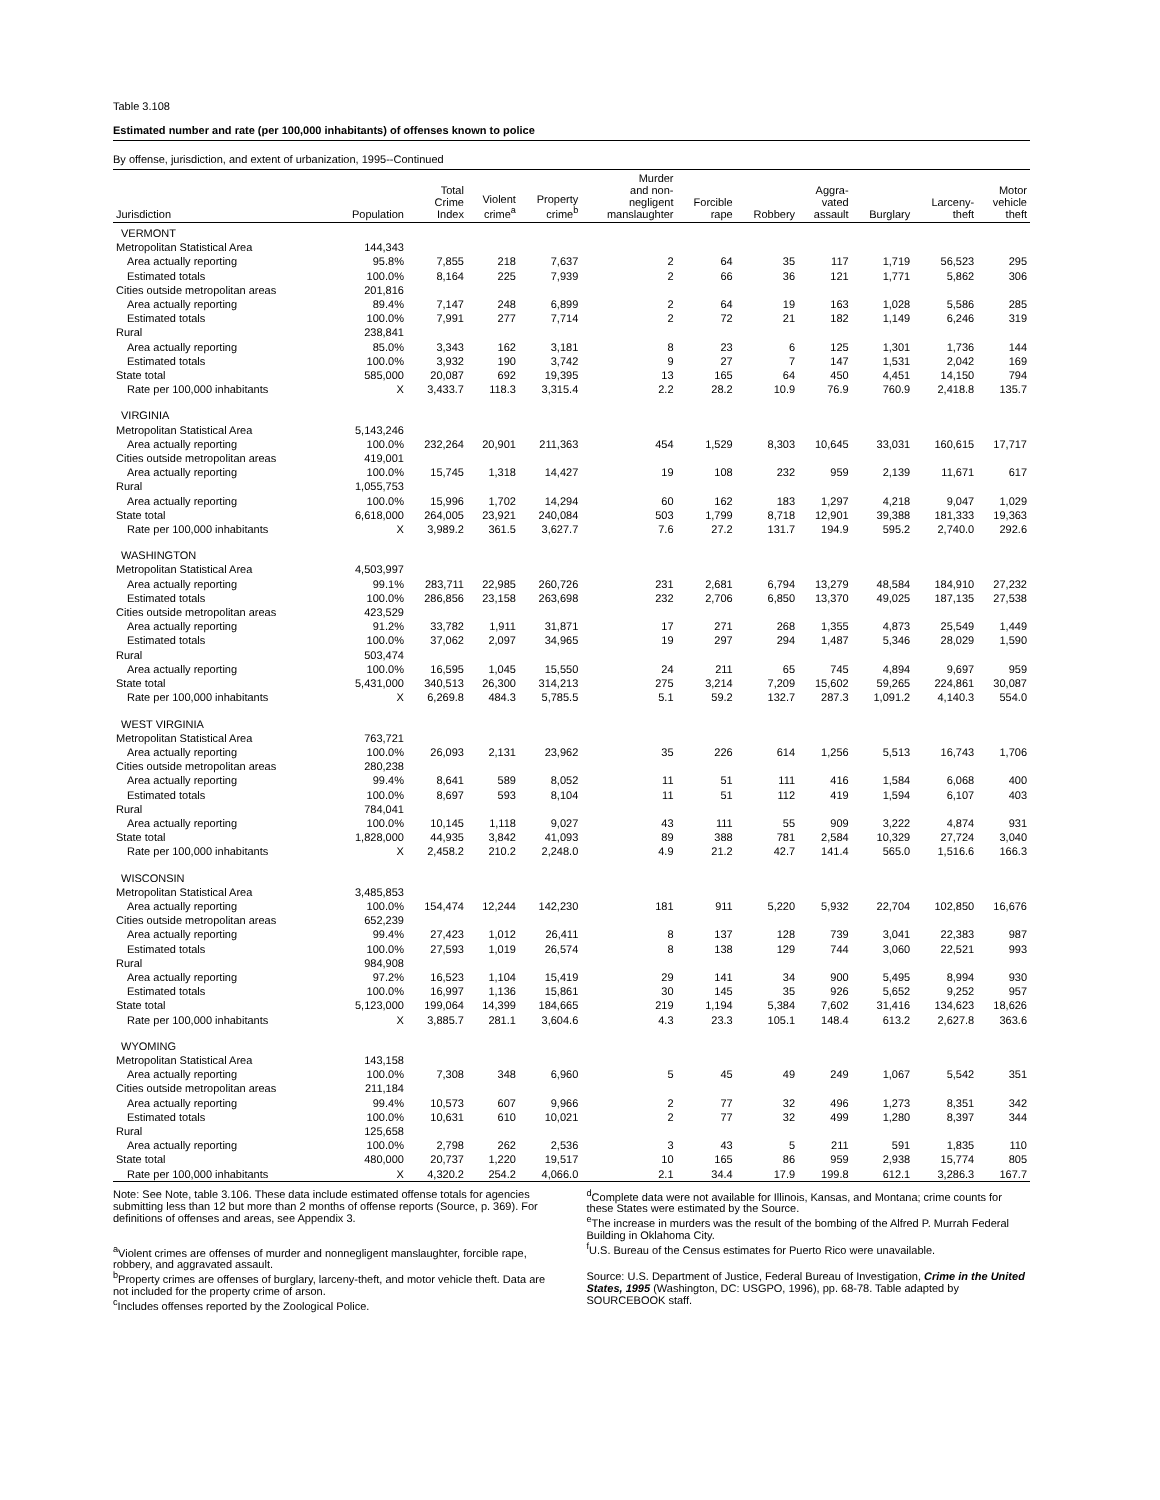Table 3.108
Estimated number and rate (per 100,000 inhabitants) of offenses known to police
By offense, jurisdiction, and extent of urbanization, 1995--Continued
| Jurisdiction | Population | Total Crime Index | Violent crime<sup>a</sup> | Property crime<sup>b</sup> | Murder and non- negligent manslaughter | Forcible rape | Robbery | Aggra- vated assault | Burglary | Larceny- theft | Motor vehicle theft |
| --- | --- | --- | --- | --- | --- | --- | --- | --- | --- | --- | --- |
| VERMONT | | | | | | | | | | | |
| Metropolitan Statistical Area | 144,343 | | | | | | | | | | |
| Area actually reporting | 95.8% | 7,855 | 218 | 7,637 | 2 | 64 | 35 | 117 | 1,719 | 56,523 | 295 |
| Estimated totals | 100.0% | 8,164 | 225 | 7,939 | 2 | 66 | 36 | 121 | 1,771 | 5,862 | 306 |
| Cities outside metropolitan areas | 201,816 | | | | | | | | | | |
| Area actually reporting | 89.4% | 7,147 | 248 | 6,899 | 2 | 64 | 19 | 163 | 1,028 | 5,586 | 285 |
| Estimated totals | 100.0% | 7,991 | 277 | 7,714 | 2 | 72 | 21 | 182 | 1,149 | 6,246 | 319 |
| Rural | 238,841 | | | | | | | | | | |
| Area actually reporting | 85.0% | 3,343 | 162 | 3,181 | 8 | 23 | 6 | 125 | 1,301 | 1,736 | 144 |
| Estimated totals | 100.0% | 3,932 | 190 | 3,742 | 9 | 27 | 7 | 147 | 1,531 | 2,042 | 169 |
| State total | 585,000 | 20,087 | 692 | 19,395 | 13 | 165 | 64 | 450 | 4,451 | 14,150 | 794 |
| Rate per 100,000 inhabitants | X | 3,433.7 | 118.3 | 3,315.4 | 2.2 | 28.2 | 10.9 | 76.9 | 760.9 | 2,418.8 | 135.7 |
| VIRGINIA | | | | | | | | | | | |
| Metropolitan Statistical Area | 5,143,246 | | | | | | | | | | |
| Area actually reporting | 100.0% | 232,264 | 20,901 | 211,363 | 454 | 1,529 | 8,303 | 10,645 | 33,031 | 160,615 | 17,717 |
| Cities outside metropolitan areas | 419,001 | | | | | | | | | | |
| Area actually reporting | 100.0% | 15,745 | 1,318 | 14,427 | 19 | 108 | 232 | 959 | 2,139 | 11,671 | 617 |
| Rural | 1,055,753 | | | | | | | | | | |
| Area actually reporting | 100.0% | 15,996 | 1,702 | 14,294 | 60 | 162 | 183 | 1,297 | 4,218 | 9,047 | 1,029 |
| State total | 6,618,000 | 264,005 | 23,921 | 240,084 | 503 | 1,799 | 8,718 | 12,901 | 39,388 | 181,333 | 19,363 |
| Rate per 100,000 inhabitants | X | 3,989.2 | 361.5 | 3,627.7 | 7.6 | 27.2 | 131.7 | 194.9 | 595.2 | 2,740.0 | 292.6 |
| WASHINGTON | | | | | | | | | | | |
| Metropolitan Statistical Area | 4,503,997 | | | | | | | | | | |
| Area actually reporting | 99.1% | 283,711 | 22,985 | 260,726 | 231 | 2,681 | 6,794 | 13,279 | 48,584 | 184,910 | 27,232 |
| Estimated totals | 100.0% | 286,856 | 23,158 | 263,698 | 232 | 2,706 | 6,850 | 13,370 | 49,025 | 187,135 | 27,538 |
| Cities outside metropolitan areas | 423,529 | | | | | | | | | | |
| Area actually reporting | 91.2% | 33,782 | 1,911 | 31,871 | 17 | 271 | 268 | 1,355 | 4,873 | 25,549 | 1,449 |
| Estimated totals | 100.0% | 37,062 | 2,097 | 34,965 | 19 | 297 | 294 | 1,487 | 5,346 | 28,029 | 1,590 |
| Rural | 503,474 | | | | | | | | | | |
| Area actually reporting | 100.0% | 16,595 | 1,045 | 15,550 | 24 | 211 | 65 | 745 | 4,894 | 9,697 | 959 |
| State total | 5,431,000 | 340,513 | 26,300 | 314,213 | 275 | 3,214 | 7,209 | 15,602 | 59,265 | 224,861 | 30,087 |
| Rate per 100,000 inhabitants | X | 6,269.8 | 484.3 | 5,785.5 | 5.1 | 59.2 | 132.7 | 287.3 | 1,091.2 | 4,140.3 | 554.0 |
| WEST VIRGINIA | | | | | | | | | | | |
| Metropolitan Statistical Area | 763,721 | | | | | | | | | | |
| Area actually reporting | 100.0% | 26,093 | 2,131 | 23,962 | 35 | 226 | 614 | 1,256 | 5,513 | 16,743 | 1,706 |
| Cities outside metropolitan areas | 280,238 | | | | | | | | | | |
| Area actually reporting | 99.4% | 8,641 | 589 | 8,052 | 11 | 51 | 111 | 416 | 1,584 | 6,068 | 400 |
| Estimated totals | 100.0% | 8,697 | 593 | 8,104 | 11 | 51 | 112 | 419 | 1,594 | 6,107 | 403 |
| Rural | 784,041 | | | | | | | | | | |
| Area actually reporting | 100.0% | 10,145 | 1,118 | 9,027 | 43 | 111 | 55 | 909 | 3,222 | 4,874 | 931 |
| State total | 1,828,000 | 44,935 | 3,842 | 41,093 | 89 | 388 | 781 | 2,584 | 10,329 | 27,724 | 3,040 |
| Rate per 100,000 inhabitants | X | 2,458.2 | 210.2 | 2,248.0 | 4.9 | 21.2 | 42.7 | 141.4 | 565.0 | 1,516.6 | 166.3 |
| WISCONSIN | | | | | | | | | | | |
| Metropolitan Statistical Area | 3,485,853 | | | | | | | | | | |
| Area actually reporting | 100.0% | 154,474 | 12,244 | 142,230 | 181 | 911 | 5,220 | 5,932 | 22,704 | 102,850 | 16,676 |
| Cities outside metropolitan areas | 652,239 | | | | | | | | | | |
| Area actually reporting | 99.4% | 27,423 | 1,012 | 26,411 | 8 | 137 | 128 | 739 | 3,041 | 22,383 | 987 |
| Estimated totals | 100.0% | 27,593 | 1,019 | 26,574 | 8 | 138 | 129 | 744 | 3,060 | 22,521 | 993 |
| Rural | 984,908 | | | | | | | | | | |
| Area actually reporting | 97.2% | 16,523 | 1,104 | 15,419 | 29 | 141 | 34 | 900 | 5,495 | 8,994 | 930 |
| Estimated totals | 100.0% | 16,997 | 1,136 | 15,861 | 30 | 145 | 35 | 926 | 5,652 | 9,252 | 957 |
| State total | 5,123,000 | 199,064 | 14,399 | 184,665 | 219 | 1,194 | 5,384 | 7,602 | 31,416 | 134,623 | 18,626 |
| Rate per 100,000 inhabitants | X | 3,885.7 | 281.1 | 3,604.6 | 4.3 | 23.3 | 105.1 | 148.4 | 613.2 | 2,627.8 | 363.6 |
| WYOMING | | | | | | | | | | | |
| Metropolitan Statistical Area | 143,158 | | | | | | | | | | |
| Area actually reporting | 100.0% | 7,308 | 348 | 6,960 | 5 | 45 | 49 | 249 | 1,067 | 5,542 | 351 |
| Cities outside metropolitan areas | 211,184 | | | | | | | | | | |
| Area actually reporting | 99.4% | 10,573 | 607 | 9,966 | 2 | 77 | 32 | 496 | 1,273 | 8,351 | 342 |
| Estimated totals | 100.0% | 10,631 | 610 | 10,021 | 2 | 77 | 32 | 499 | 1,280 | 8,397 | 344 |
| Rural | 125,658 | | | | | | | | | | |
| Area actually reporting | 100.0% | 2,798 | 262 | 2,536 | 3 | 43 | 5 | 211 | 591 | 1,835 | 110 |
| State total | 480,000 | 20,737 | 1,220 | 19,517 | 10 | 165 | 86 | 959 | 2,938 | 15,774 | 805 |
| Rate per 100,000 inhabitants | X | 4,320.2 | 254.2 | 4,066.0 | 2.1 | 34.4 | 17.9 | 199.8 | 612.1 | 3,286.3 | 167.7 |
Note: See Note, table 3.106. These data include estimated offense totals for agencies submitting less than 12 but more than 2 months of offense reports (Source, p. 369). For definitions of offenses and areas, see Appendix 3.
<sup>a</sup> Violent crimes are offenses of murder and nonnegligent manslaughter, forcible rape, robbery, and aggravated assault.
<sup>b</sup> Property crimes are offenses of burglary, larceny-theft, and motor vehicle theft. Data are not included for the property crime of arson.
<sup>c</sup> Includes offenses reported by the Zoological Police.
<sup>d</sup> Complete data were not available for Illinois, Kansas, and Montana; crime counts for these States were estimated by the Source.
<sup>e</sup> The increase in murders was the result of the bombing of the Alfred P. Murrah Federal Building in Oklahoma City.
<sup>f</sup> U.S. Bureau of the Census estimates for Puerto Rico were unavailable.
Source: U.S. Department of Justice, Federal Bureau of Investigation, Crime in the United States, 1995 (Washington, DC: USGPO, 1996), pp. 68-78. Table adapted by SOURCEBOOK staff.